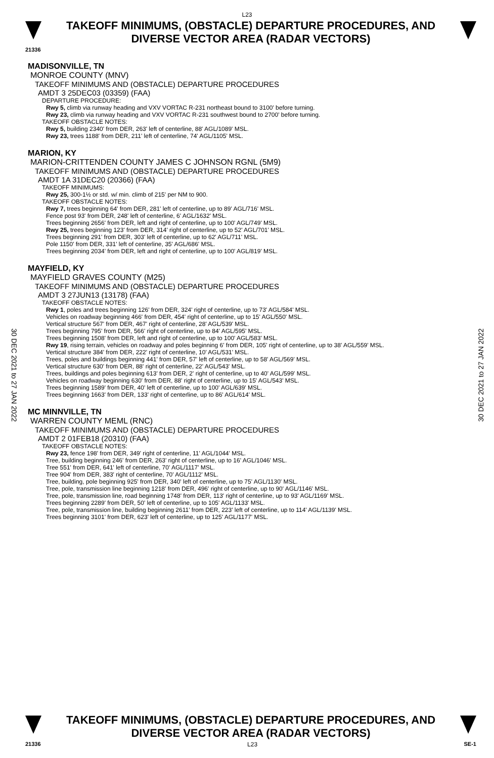L23
TAKEOFF MINIMUMS, (OBSTACLE) DEPARTURE PROCEDURES, AND
DIVERSE VECTOR AREA (RADAR VECTORS)
21336
MADISONVILLE, TN
MONROE COUNTY (MNV)
TAKEOFF MINIMUMS AND (OBSTACLE) DEPARTURE PROCEDURES
AMDT 3 25DEC03 (03359) (FAA)
DEPARTURE PROCEDURE:
Rwy 5, climb via runway heading and VXV VORTAC R-231 northeast bound to 3100' before turning.
Rwy 23, climb via runway heading and VXV VORTAC R-231 southwest bound to 2700' before turning.
TAKEOFF OBSTACLE NOTES:
Rwy 5, building 2340' from DER, 263' left of centerline, 88' AGL/1089' MSL.
Rwy 23, trees 1188' from DER, 211' left of centerline, 74' AGL/1105' MSL.
MARION, KY
MARION-CRITTENDEN COUNTY JAMES C JOHNSON RGNL (5M9)
TAKEOFF MINIMUMS AND (OBSTACLE) DEPARTURE PROCEDURES
AMDT 1A 31DEC20 (20366) (FAA)
TAKEOFF MINIMUMS:
Rwy 25, 300-1½ or std. w/ min. climb of 215' per NM to 900.
TAKEOFF OBSTACLE NOTES:
Rwy 7, trees beginning 64' from DER, 281' left of centerline, up to 89' AGL/716' MSL.
Fence post 93' from DER, 248' left of centerline, 6' AGL/1632' MSL.
Trees beginning 2656' from DER, left and right of centerline, up to 100' AGL/749' MSL.
Rwy 25, trees beginning 123' from DER, 314' right of centerline, up to 52' AGL/701' MSL.
Trees beginning 291' from DER, 303' left of centerline, up to 62' AGL/711' MSL.
Pole 1150' from DER, 331' left of centerline, 35' AGL/686' MSL.
Trees beginning 2034' from DER, left and right of centerline, up to 100' AGL/819' MSL.
MAYFIELD, KY
MAYFIELD GRAVES COUNTY (M25)
TAKEOFF MINIMUMS AND (OBSTACLE) DEPARTURE PROCEDURES
AMDT 3 27JUN13 (13178) (FAA)
TAKEOFF OBSTACLE NOTES:
Rwy 1, poles and trees beginning 126' from DER, 324' right of centerline, up to 73' AGL/584' MSL.
Vehicles on roadway beginning 466' from DER, 454' right of centerline, up to 15' AGL/550' MSL.
Vertical structure 567' from DER, 467' right of centerline, 28' AGL/539' MSL.
Trees beginning 795' from DER, 566' right of centerline, up to 84' AGL/595' MSL.
Trees beginning 1508' from DER, left and right of centerline, up to 100' AGL/583' MSL.
Rwy 19, rising terrain, vehicles on roadway and poles beginning 6' from DER, 105' right of centerline, up to 38' AGL/559' MSL.
Vertical structure 384' from DER, 222' right of centerline, 10' AGL/531' MSL.
Trees, poles and buildings beginning 441' from DER, 57' left of centerline, up to 58' AGL/569' MSL.
Vertical structure 630' from DER, 88' right of centerline, 22' AGL/543' MSL.
Trees, buildings and poles beginning 613' from DER, 2' right of centerline, up to 40' AGL/599' MSL.
Vehicles on roadway beginning 630' from DER, 88' right of centerline, up to 15' AGL/543' MSL.
Trees beginning 1589' from DER, 40' left of centerline, up to 100' AGL/639' MSL.
Trees beginning 1663' from DER, 133' right of centerline, up to 86' AGL/614' MSL.
MC MINNVILLE, TN
WARREN COUNTY MEML (RNC)
TAKEOFF MINIMUMS AND (OBSTACLE) DEPARTURE PROCEDURES
AMDT 2 01FEB18 (20310) (FAA)
TAKEOFF OBSTACLE NOTES:
Rwy 23, fence 198' from DER, 349' right of centerline, 11' AGL/1044' MSL.
Tree, building beginning 246' from DER, 263' right of centerline, up to 16' AGL/1046' MSL.
Tree 551' from DER, 641' left of centerline, 70' AGL/1117' MSL.
Tree 904' from DER, 383' right of centerline, 70' AGL/1112' MSL.
Tree, building, pole beginning 925' from DER, 340' left of centerline, up to 75' AGL/1130' MSL.
Tree, pole, transmission line beginning 1218' from DER, 496' right of centerline, up to 90' AGL/1146' MSL.
Tree, pole, transmission line, road beginning 1748' from DER, 113' right of centerline, up to 93' AGL/1169' MSL.
Trees beginning 2289' from DER, 50' left of centerline, up to 105' AGL/1133' MSL.
Tree, pole, transmission line, building beginning 2611' from DER, 223' left of centerline, up to 114' AGL/1139' MSL.
Trees beginning 3101' from DER, 623' left of centerline, up to 125' AGL/1177' MSL.
30 DEC 2021 to 27 JAN 2022
30 DEC 2021 to 27 JAN 2022
TAKEOFF MINIMUMS, (OBSTACLE) DEPARTURE PROCEDURES, AND
DIVERSE VECTOR AREA (RADAR VECTORS)
21336 L23 SE-1